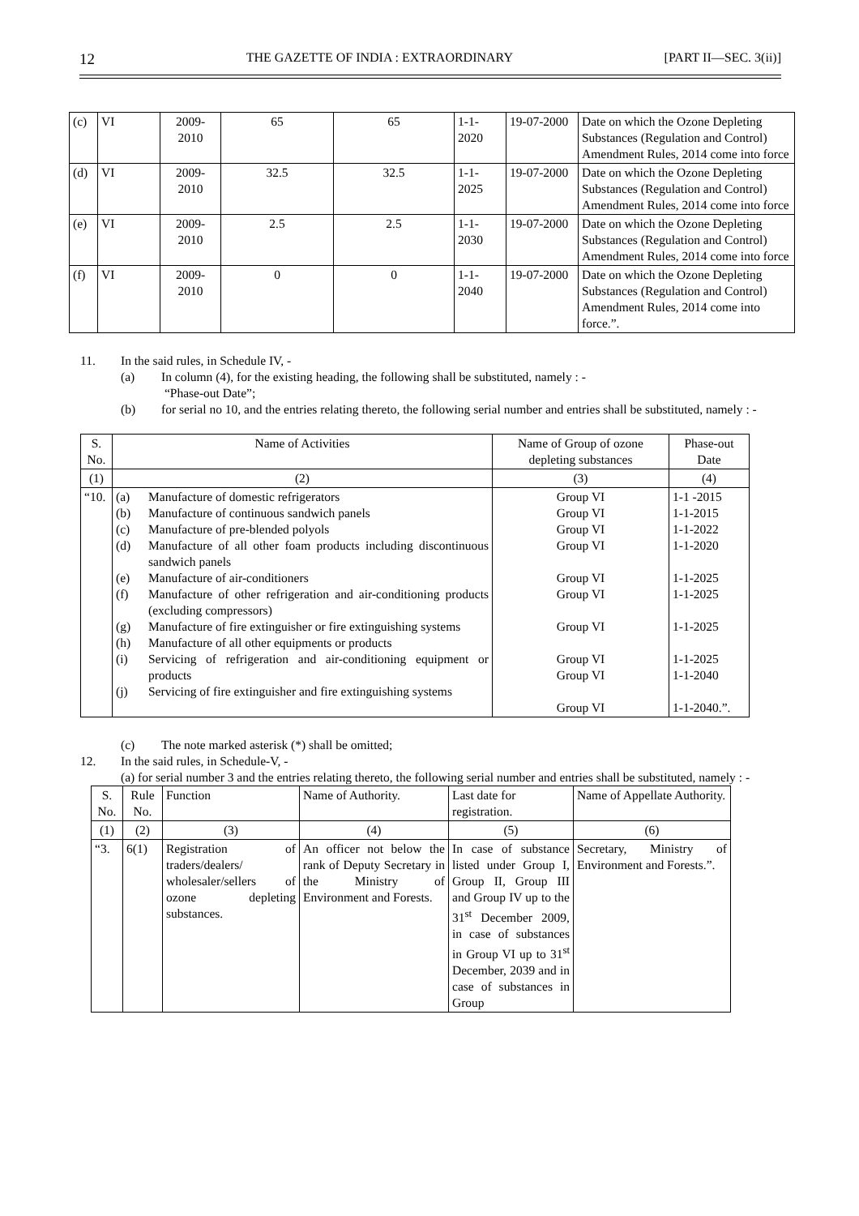12 THE GAZETTE OF INDIA : EXTRAORDINARY [PART II—SEC. 3(ii)]
| (c) | VI | 2009- 2010 | 65 | 65 | 1-1- 2020 | 19-07-2000 | Date on which the Ozone Depleting Substances (Regulation and Control) Amendment Rules, 2014 come into force |
| (d) | VI | 2009- 2010 | 32.5 | 32.5 | 1-1- 2025 | 19-07-2000 | Date on which the Ozone Depleting Substances (Regulation and Control) Amendment Rules, 2014 come into force |
| (e) | VI | 2009- 2010 | 2.5 | 2.5 | 1-1- 2030 | 19-07-2000 | Date on which the Ozone Depleting Substances (Regulation and Control) Amendment Rules, 2014 come into force |
| (f) | VI | 2009- 2010 | 0 | 0 | 1-1- 2040 | 19-07-2000 | Date on which the Ozone Depleting Substances (Regulation and Control) Amendment Rules, 2014 come into force.”. |
11. In the said rules, in Schedule IV, -
(a) In column (4), for the existing heading, the following shall be substituted, namely : -
“Phase-out Date”;
(b) for serial no 10, and the entries relating thereto, the following serial number and entries shall be substituted, namely : -
| S. No. | Name of Activities | Name of Group of ozone depleting substances | Phase-out Date |
| (1) | (2) | (3) | (4) |
| “10. | (a) Manufacture of domestic refrigerators (b) Manufacture of continuous sandwich panels (c) Manufacture of pre-blended polyols (d) Manufacture of all other foam products including discontinuous sandwich panels (e) Manufacture of air-conditioners (f) Manufacture of other refrigeration and air-conditioning products (excluding compressors) (g) Manufacture of fire extinguisher or fire extinguishing systems (h) Manufacture of all other equipments or products (i) Servicing of refrigeration and air-conditioning equipment or products (j) Servicing of fire extinguisher and fire extinguishing systems | Group VI Group VI Group VI Group VI Group VI Group VI Group VI Group VI Group VI Group VI | 1-1 -2015 1-1-2015 1-1-2022 1-1-2020 1-1-2025 1-1-2025 1-1-2025 1-1-2025 1-1-2040 1-1-2040.”. |
(c) The note marked asterisk (*) shall be omitted;
12. In the said rules, in Schedule-V, -
(a) for serial number 3 and the entries relating thereto, the following serial number and entries shall be substituted, namely : -
| S. No. | Rule No. | Function | Name of Authority. | Last date for registration. | Name of Appellate Authority. |
| (1) | (2) | (3) | (4) | (5) | (6) |
| “3. | 6(1) | Registration of traders/dealers/ wholesaler/sellers of ozone depleting substances. | An officer not below the rank of Deputy Secretary in the Ministry of Environment and Forests. | In case of substance listed under Group I, Group II, Group III and Group IV up to the 31<sup>st</sup> December 2009, in case of substances in Group VI up to 31<sup>st</sup> December, 2039 and in case of substances in Group | Secretary, Ministry of Environment and Forests.”. |